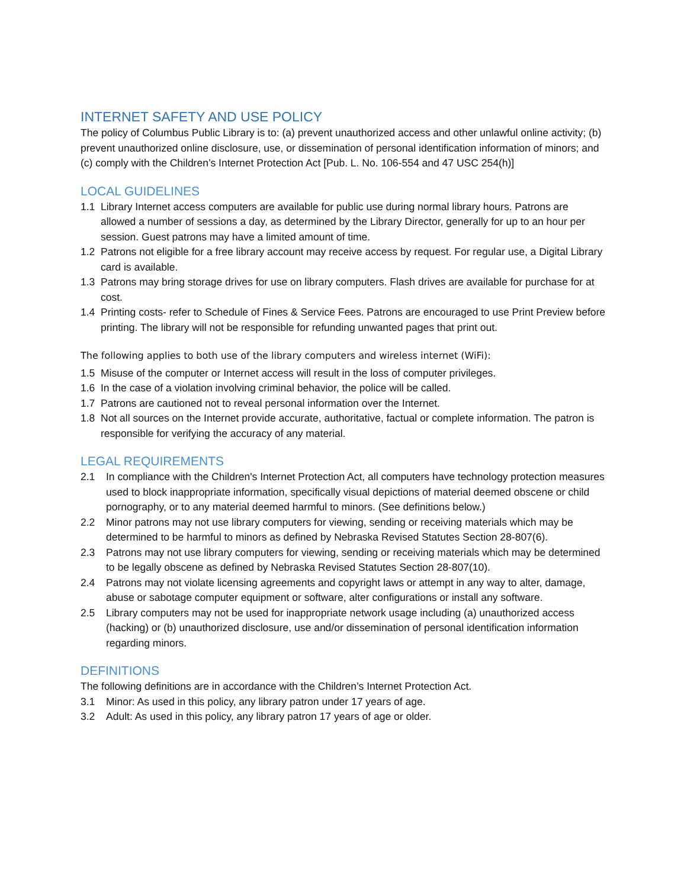INTERNET SAFETY AND USE POLICY
The policy of Columbus Public Library is to: (a) prevent unauthorized access and other unlawful online activity; (b) prevent unauthorized online disclosure, use, or dissemination of personal identification information of minors; and (c) comply with the Children’s Internet Protection Act [Pub. L. No. 106-554 and 47 USC 254(h)]
LOCAL GUIDELINES
1.1 Library Internet access computers are available for public use during normal library hours. Patrons are allowed a number of sessions a day, as determined by the Library Director, generally for up to an hour per session. Guest patrons may have a limited amount of time.
1.2 Patrons not eligible for a free library account may receive access by request. For regular use, a Digital Library card is available.
1.3 Patrons may bring storage drives for use on library computers. Flash drives are available for purchase for at cost.
1.4 Printing costs- refer to Schedule of Fines & Service Fees. Patrons are encouraged to use Print Preview before printing. The library will not be responsible for refunding unwanted pages that print out.
The following applies to both use of the library computers and wireless internet (WiFi):
1.5 Misuse of the computer or Internet access will result in the loss of computer privileges.
1.6 In the case of a violation involving criminal behavior, the police will be called.
1.7 Patrons are cautioned not to reveal personal information over the Internet.
1.8 Not all sources on the Internet provide accurate, authoritative, factual or complete information. The patron is responsible for verifying the accuracy of any material.
LEGAL REQUIREMENTS
2.1 In compliance with the Children's Internet Protection Act, all computers have technology protection measures used to block inappropriate information, specifically visual depictions of material deemed obscene or child pornography, or to any material deemed harmful to minors. (See definitions below.)
2.2 Minor patrons may not use library computers for viewing, sending or receiving materials which may be determined to be harmful to minors as defined by Nebraska Revised Statutes Section 28-807(6).
2.3 Patrons may not use library computers for viewing, sending or receiving materials which may be determined to be legally obscene as defined by Nebraska Revised Statutes Section 28-807(10).
2.4 Patrons may not violate licensing agreements and copyright laws or attempt in any way to alter, damage, abuse or sabotage computer equipment or software, alter configurations or install any software.
2.5 Library computers may not be used for inappropriate network usage including (a) unauthorized access (hacking) or (b) unauthorized disclosure, use and/or dissemination of personal identification information regarding minors.
DEFINITIONS
The following definitions are in accordance with the Children’s Internet Protection Act.
3.1 Minor: As used in this policy, any library patron under 17 years of age.
3.2 Adult: As used in this policy, any library patron 17 years of age or older.